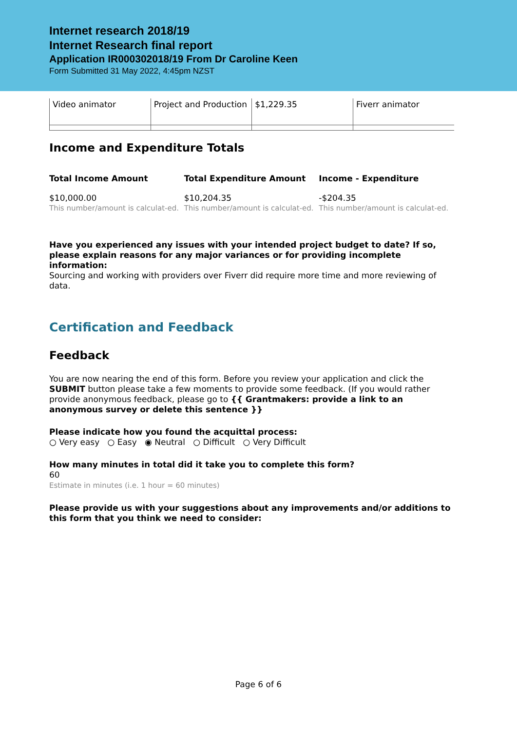Internet research 2018/19
Internet Research final report
Application IR000302018/19 From Dr Caroline Keen
Form Submitted 31 May 2022, 4:45pm NZST
| Video animator | Project and Production | $1,229.35 | Fiverr animator |
Income and Expenditure Totals
Total Income Amount
$10,000.00
This number/amount is calculat-ed.
Total Expenditure Amount
$10,204.35
This number/amount is calculat-ed.
Income - Expenditure
-$204.35
This number/amount is calculat-ed.
Have you experienced any issues with your intended project budget to date? If so, please explain reasons for any major variances or for providing incomplete information:
Sourcing and working with providers over Fiverr did require more time and more reviewing of data.
Certification and Feedback
Feedback
You are now nearing the end of this form. Before you review your application and click the SUBMIT button please take a few moments to provide some feedback. (If you would rather provide anonymous feedback, please go to {{ Grantmakers: provide a link to an anonymous survey or delete this sentence }}
Please indicate how you found the acquittal process:
○ Very easy ○ Easy ◉ Neutral ○ Difficult ○ Very Difficult
How many minutes in total did it take you to complete this form?
60
Estimate in minutes (i.e. 1 hour = 60 minutes)
Please provide us with your suggestions about any improvements and/or additions to this form that you think we need to consider:
Page 6 of 6